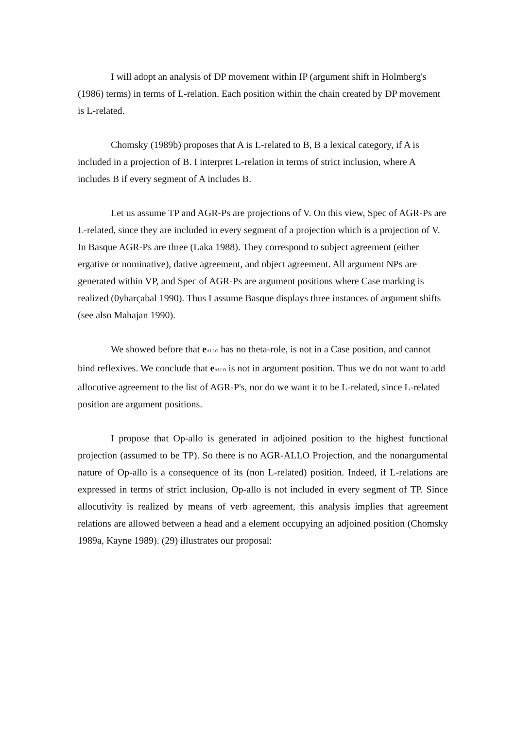I will adopt an analysis of DP movement within IP (argument shift in Holmberg's (1986) terms) in terms of L-relation. Each position within the chain created by DP movement is L-related.
Chomsky (1989b) proposes that A is L-related to B, B a lexical category, if A is included in a projection of B. I interpret L-relation in terms of strict inclusion, where A includes B if every segment of A includes B.
Let us assume TP and AGR-Ps are projections of V. On this view, Spec of AGR-Ps are L-related, since they are included in every segment of a projection which is a projection of V. In Basque AGR-Ps are three (Laka 1988). They correspond to subject agreement (either ergative or nominative), dative agreement, and object agreement. All argument NPs are generated within VP, and Spec of AGR-Ps are argument positions where Case marking is realized (0yharçabal 1990). Thus I assume Basque displays three instances of argument shifts (see also Mahajan 1990).
We showed before that e<sub>ALLO</sub> has no theta-role, is not in a Case position, and cannot bind reflexives. We conclude that e<sub>ALLO</sub> is not in argument position. Thus we do not want to add allocutive agreement to the list of AGR-P's, nor do we want it to be L-related, since L-related position are argument positions.
I propose that Op-allo is generated in adjoined position to the highest functional projection (assumed to be TP). So there is no AGR-ALLO Projection, and the nonargumental nature of Op-allo is a consequence of its (non L-related) position. Indeed, if L-relations are expressed in terms of strict inclusion, Op-allo is not included in every segment of TP. Since allocutivity is realized by means of verb agreement, this analysis implies that agreement relations are allowed between a head and a element occupying an adjoined position (Chomsky 1989a, Kayne 1989). (29) illustrates our proposal: